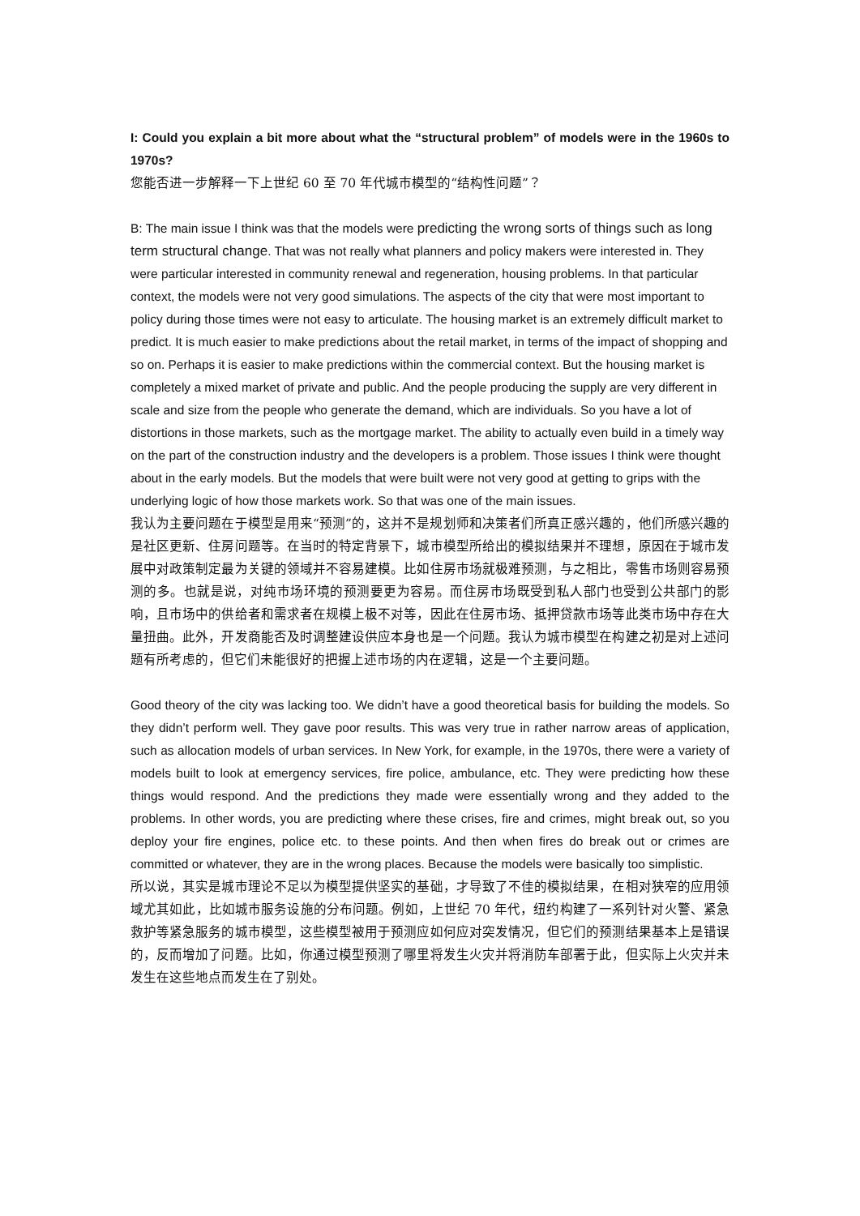I: Could you explain a bit more about what the “structural problem” of models were in the 1960s to 1970s?
您能否进一步解释一下上世纪 60 至 70 年代城市模型的“结构性问题”？
B: The main issue I think was that the models were predicting the wrong sorts of things such as long term structural change. That was not really what planners and policy makers were interested in. They were particular interested in community renewal and regeneration, housing problems. In that particular context, the models were not very good simulations. The aspects of the city that were most important to policy during those times were not easy to articulate. The housing market is an extremely difficult market to predict. It is much easier to make predictions about the retail market, in terms of the impact of shopping and so on. Perhaps it is easier to make predictions within the commercial context. But the housing market is completely a mixed market of private and public. And the people producing the supply are very different in scale and size from the people who generate the demand, which are individuals. So you have a lot of distortions in those markets, such as the mortgage market. The ability to actually even build in a timely way on the part of the construction industry and the developers is a problem. Those issues I think were thought about in the early models. But the models that were built were not very good at getting to grips with the underlying logic of how those markets work. So that was one of the main issues.
我认为主要问题在于模型是用来“预测”的，这并不是规划师和决策者们所真正感兴趣的，他们所感兴趣的是社区更新、住房问题等。在当时的特定背景下，城市模型所给出的模拟结果并不理想，原因在于城市发展中对政策制定最为关键的领域并不容易建模。比如住房市场就极难预测，与之相比，零售市场则容易预测的多。也就是说，对纯市场环境的预测要更为容易。而住房市场既受到私人部门也受到公共部门的影响，且市场中的供给者和需求者在规模上极不对等，因此在住房市场、抵押贷款市场等此类市场中存在大量扭曲。此外，开发商能否及时调整建设供应本身也是一个问题。我认为城市模型在构建之初是对上述问题有所考虑的，但它们未能很好的把握上述市场的内在逻辑，这是一个主要问题。
Good theory of the city was lacking too. We didn’t have a good theoretical basis for building the models. So they didn’t perform well. They gave poor results. This was very true in rather narrow areas of application, such as allocation models of urban services. In New York, for example, in the 1970s, there were a variety of models built to look at emergency services, fire police, ambulance, etc. They were predicting how these things would respond. And the predictions they made were essentially wrong and they added to the problems. In other words, you are predicting where these crises, fire and crimes, might break out, so you deploy your fire engines, police etc. to these points. And then when fires do break out or crimes are committed or whatever, they are in the wrong places. Because the models were basically too simplistic.
所以说，其实是城市理论不足以为模型提供坚实的基础，才导致了不佳的模拟结果，在相对狭窄的应用领域尤其如此，比如城市服务设施的分布问题。例如，上世纪 70 年代，纽约构建了一系列针对火警、紧急救护等紧急服务的城市模型，这些模型被用于预测应如何应对突发情况，但它们的预测结果基本上是错误的，反而增加了问题。比如，你通过模型预测了哪里将发生火灾并将消防车部署于此，但实际上火灾并未发生在这些地点而发生在了别处。